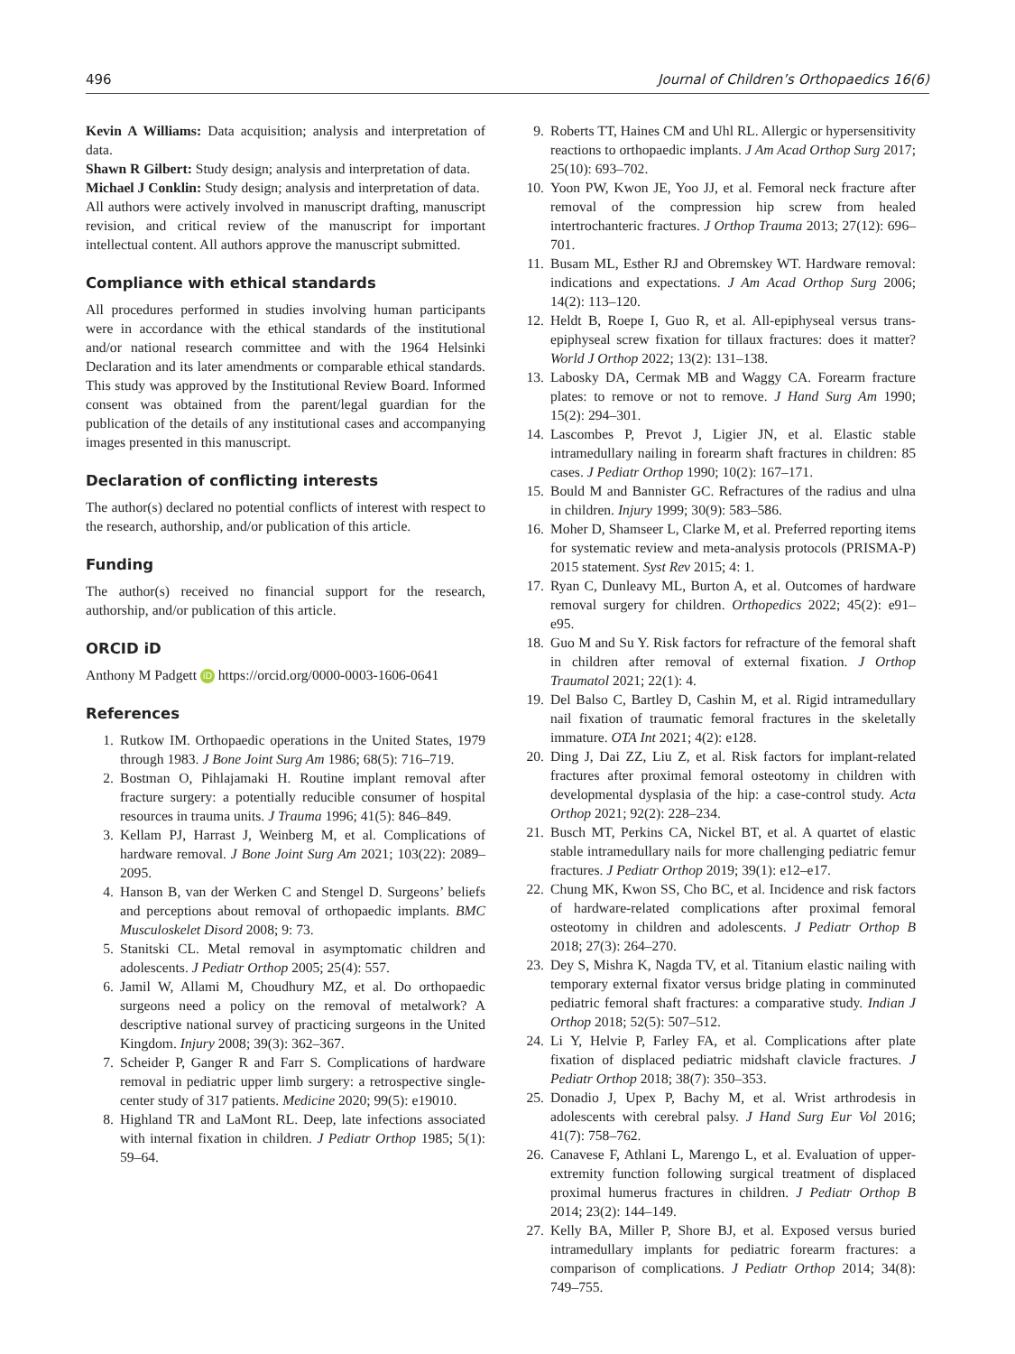496 Journal of Children’s Orthopaedics 16(6)
Kevin A Williams: Data acquisition; analysis and interpretation of data.
Shawn R Gilbert: Study design; analysis and interpretation of data.
Michael J Conklin: Study design; analysis and interpretation of data.
All authors were actively involved in manuscript drafting, manuscript revision, and critical review of the manuscript for important intellectual content. All authors approve the manuscript submitted.
Compliance with ethical standards
All procedures performed in studies involving human participants were in accordance with the ethical standards of the institutional and/or national research committee and with the 1964 Helsinki Declaration and its later amendments or comparable ethical standards. This study was approved by the Institutional Review Board. Informed consent was obtained from the parent/legal guardian for the publication of the details of any institutional cases and accompanying images presented in this manuscript.
Declaration of conflicting interests
The author(s) declared no potential conflicts of interest with respect to the research, authorship, and/or publication of this article.
Funding
The author(s) received no financial support for the research, authorship, and/or publication of this article.
ORCID iD
Anthony M Padgett iD https://orcid.org/0000-0003-1606-0641
References
1. Rutkow IM. Orthopaedic operations in the United States, 1979 through 1983. J Bone Joint Surg Am 1986; 68(5): 716–719.
2. Bostman O, Pihlajamaki H. Routine implant removal after fracture surgery: a potentially reducible consumer of hospital resources in trauma units. J Trauma 1996; 41(5): 846–849.
3. Kellam PJ, Harrast J, Weinberg M, et al. Complications of hardware removal. J Bone Joint Surg Am 2021; 103(22): 2089–2095.
4. Hanson B, van der Werken C and Stengel D. Surgeons’ beliefs and perceptions about removal of orthopaedic implants. BMC Musculoskelet Disord 2008; 9: 73.
5. Stanitski CL. Metal removal in asymptomatic children and adolescents. J Pediatr Orthop 2005; 25(4): 557.
6. Jamil W, Allami M, Choudhury MZ, et al. Do orthopaedic surgeons need a policy on the removal of metalwork? A descriptive national survey of practicing surgeons in the United Kingdom. Injury 2008; 39(3): 362–367.
7. Scheider P, Ganger R and Farr S. Complications of hardware removal in pediatric upper limb surgery: a retrospective single-center study of 317 patients. Medicine 2020; 99(5): e19010.
8. Highland TR and LaMont RL. Deep, late infections associated with internal fixation in children. J Pediatr Orthop 1985; 5(1): 59–64.
9. Roberts TT, Haines CM and Uhl RL. Allergic or hypersensitivity reactions to orthopaedic implants. J Am Acad Orthop Surg 2017; 25(10): 693–702.
10. Yoon PW, Kwon JE, Yoo JJ, et al. Femoral neck fracture after removal of the compression hip screw from healed intertrochanteric fractures. J Orthop Trauma 2013; 27(12): 696–701.
11. Busam ML, Esther RJ and Obremskey WT. Hardware removal: indications and expectations. J Am Acad Orthop Surg 2006; 14(2): 113–120.
12. Heldt B, Roepe I, Guo R, et al. All-epiphyseal versus trans-epiphyseal screw fixation for tillaux fractures: does it matter? World J Orthop 2022; 13(2): 131–138.
13. Labosky DA, Cermak MB and Waggy CA. Forearm fracture plates: to remove or not to remove. J Hand Surg Am 1990; 15(2): 294–301.
14. Lascombes P, Prevot J, Ligier JN, et al. Elastic stable intramedullary nailing in forearm shaft fractures in children: 85 cases. J Pediatr Orthop 1990; 10(2): 167–171.
15. Bould M and Bannister GC. Refractures of the radius and ulna in children. Injury 1999; 30(9): 583–586.
16. Moher D, Shamseer L, Clarke M, et al. Preferred reporting items for systematic review and meta-analysis protocols (PRISMA-P) 2015 statement. Syst Rev 2015; 4: 1.
17. Ryan C, Dunleavy ML, Burton A, et al. Outcomes of hardware removal surgery for children. Orthopedics 2022; 45(2): e91–e95.
18. Guo M and Su Y. Risk factors for refracture of the femoral shaft in children after removal of external fixation. J Orthop Traumatol 2021; 22(1): 4.
19. Del Balso C, Bartley D, Cashin M, et al. Rigid intramedullary nail fixation of traumatic femoral fractures in the skeletally immature. OTA Int 2021; 4(2): e128.
20. Ding J, Dai ZZ, Liu Z, et al. Risk factors for implant-related fractures after proximal femoral osteotomy in children with developmental dysplasia of the hip: a case-control study. Acta Orthop 2021; 92(2): 228–234.
21. Busch MT, Perkins CA, Nickel BT, et al. A quartet of elastic stable intramedullary nails for more challenging pediatric femur fractures. J Pediatr Orthop 2019; 39(1): e12–e17.
22. Chung MK, Kwon SS, Cho BC, et al. Incidence and risk factors of hardware-related complications after proximal femoral osteotomy in children and adolescents. J Pediatr Orthop B 2018; 27(3): 264–270.
23. Dey S, Mishra K, Nagda TV, et al. Titanium elastic nailing with temporary external fixator versus bridge plating in comminuted pediatric femoral shaft fractures: a comparative study. Indian J Orthop 2018; 52(5): 507–512.
24. Li Y, Helvie P, Farley FA, et al. Complications after plate fixation of displaced pediatric midshaft clavicle fractures. J Pediatr Orthop 2018; 38(7): 350–353.
25. Donadio J, Upex P, Bachy M, et al. Wrist arthrodesis in adolescents with cerebral palsy. J Hand Surg Eur Vol 2016; 41(7): 758–762.
26. Canavese F, Athlani L, Marengo L, et al. Evaluation of upper-extremity function following surgical treatment of displaced proximal humerus fractures in children. J Pediatr Orthop B 2014; 23(2): 144–149.
27. Kelly BA, Miller P, Shore BJ, et al. Exposed versus buried intramedullary implants for pediatric forearm fractures: a comparison of complications. J Pediatr Orthop 2014; 34(8): 749–755.